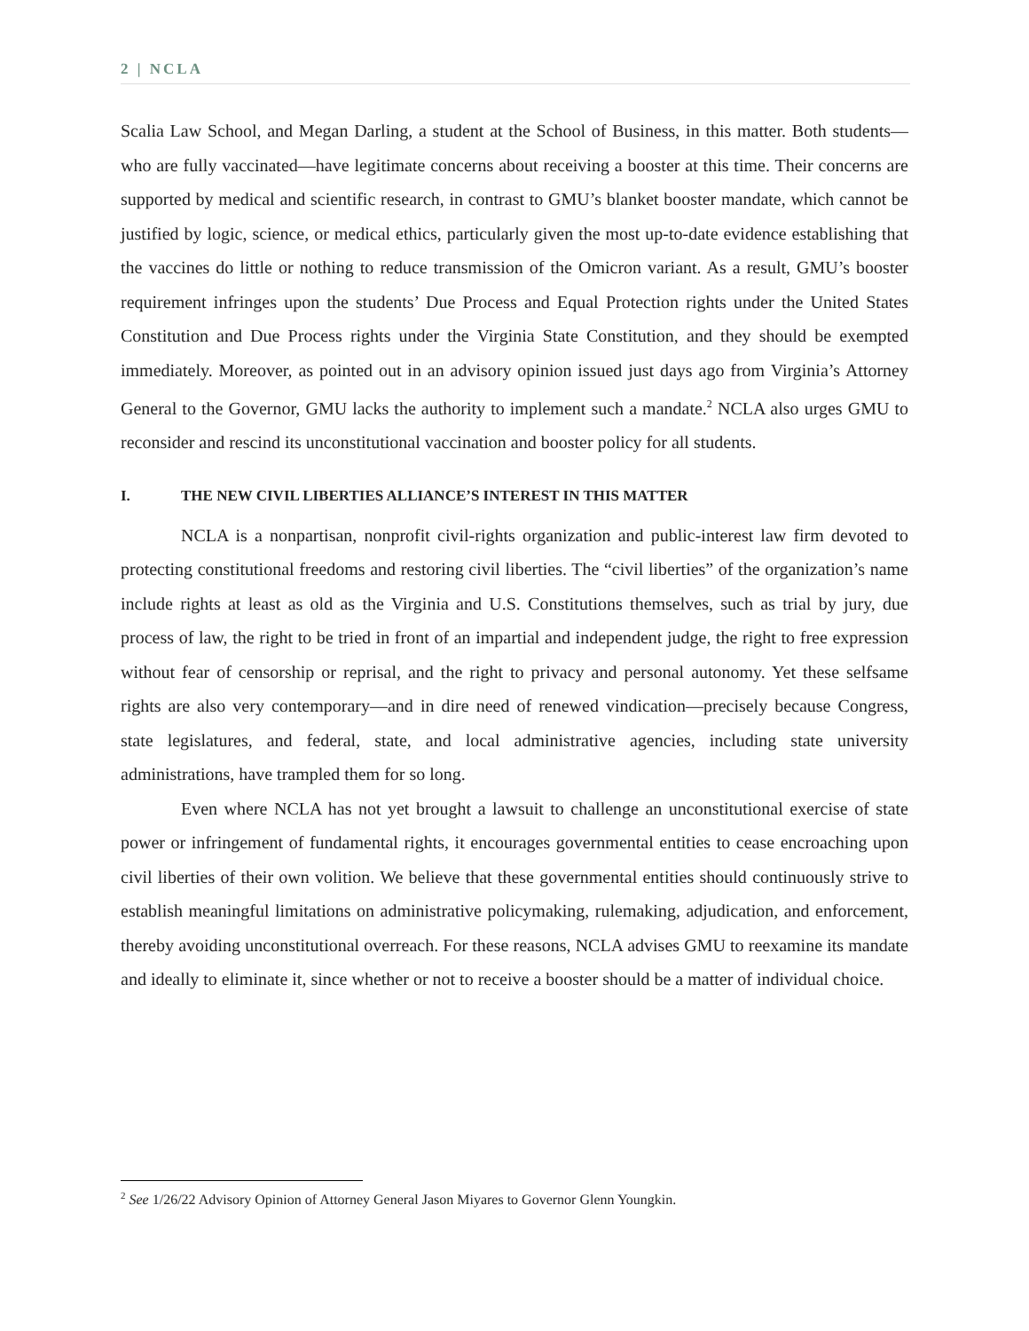2 | NCLA
Scalia Law School, and Megan Darling, a student at the School of Business, in this matter. Both students—who are fully vaccinated—have legitimate concerns about receiving a booster at this time. Their concerns are supported by medical and scientific research, in contrast to GMU’s blanket booster mandate, which cannot be justified by logic, science, or medical ethics, particularly given the most up-to-date evidence establishing that the vaccines do little or nothing to reduce transmission of the Omicron variant. As a result, GMU’s booster requirement infringes upon the students’ Due Process and Equal Protection rights under the United States Constitution and Due Process rights under the Virginia State Constitution, and they should be exempted immediately. Moreover, as pointed out in an advisory opinion issued just days ago from Virginia’s Attorney General to the Governor, GMU lacks the authority to implement such a mandate.<sup>2</sup> NCLA also urges GMU to reconsider and rescind its unconstitutional vaccination and booster policy for all students.
I. THE NEW CIVIL LIBERTIES ALLIANCE’S INTEREST IN THIS MATTER
NCLA is a nonpartisan, nonprofit civil-rights organization and public-interest law firm devoted to protecting constitutional freedoms and restoring civil liberties. The “civil liberties” of the organization’s name include rights at least as old as the Virginia and U.S. Constitutions themselves, such as trial by jury, due process of law, the right to be tried in front of an impartial and independent judge, the right to free expression without fear of censorship or reprisal, and the right to privacy and personal autonomy. Yet these selfsame rights are also very contemporary—and in dire need of renewed vindication—precisely because Congress, state legislatures, and federal, state, and local administrative agencies, including state university administrations, have trampled them for so long.
Even where NCLA has not yet brought a lawsuit to challenge an unconstitutional exercise of state power or infringement of fundamental rights, it encourages governmental entities to cease encroaching upon civil liberties of their own volition. We believe that these governmental entities should continuously strive to establish meaningful limitations on administrative policymaking, rulemaking, adjudication, and enforcement, thereby avoiding unconstitutional overreach. For these reasons, NCLA advises GMU to reexamine its mandate and ideally to eliminate it, since whether or not to receive a booster should be a matter of individual choice.
<sup>2</sup> See 1/26/22 Advisory Opinion of Attorney General Jason Miyares to Governor Glenn Youngkin.